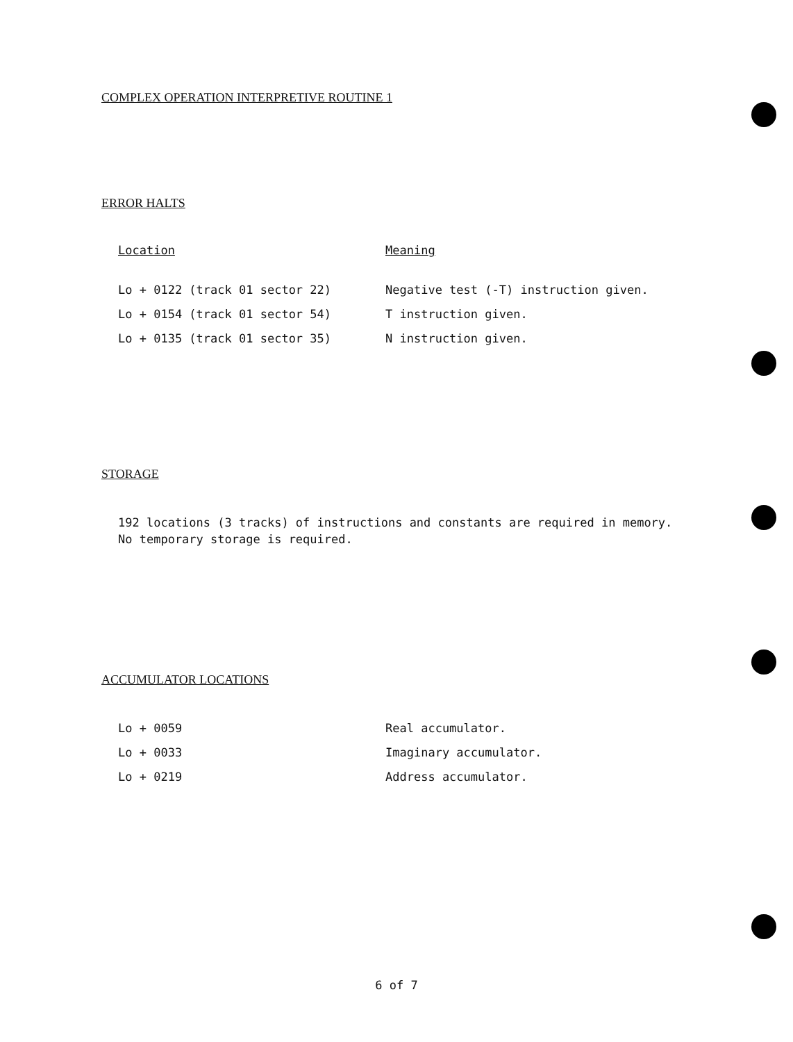COMPLEX OPERATION INTERPRETIVE ROUTINE 1
ERROR HALTS
| Location | Meaning |
| --- | --- |
| Lo + 0122 (track 01 sector 22) | Negative test (-T) instruction given. |
| Lo + 0154 (track 01 sector 54) | T instruction given. |
| Lo + 0135 (track 01 sector 35) | N instruction given. |
STORAGE
192 locations (3 tracks) of instructions and constants are required in memory. No temporary storage is required.
ACCUMULATOR LOCATIONS
| Lo + 0059 | Real accumulator. |
| Lo + 0033 | Imaginary accumulator. |
| Lo + 0219 | Address accumulator. |
6 of 7